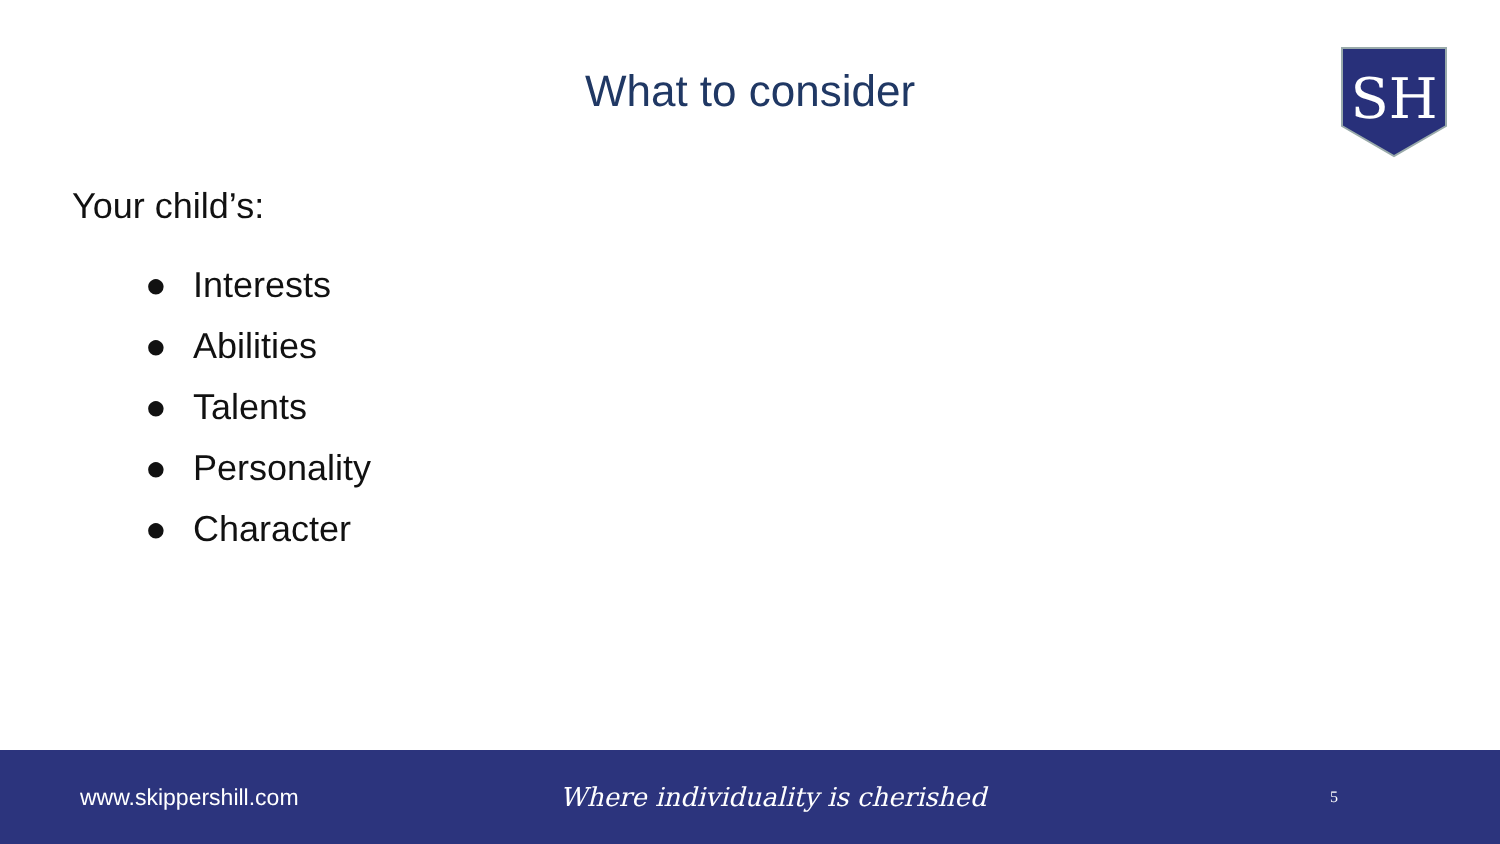What to consider
SH
Your child’s:
● Interests
● Abilities
● Talents
● Personality
● Character
www.skippershill.com Where individuality is cherished
5